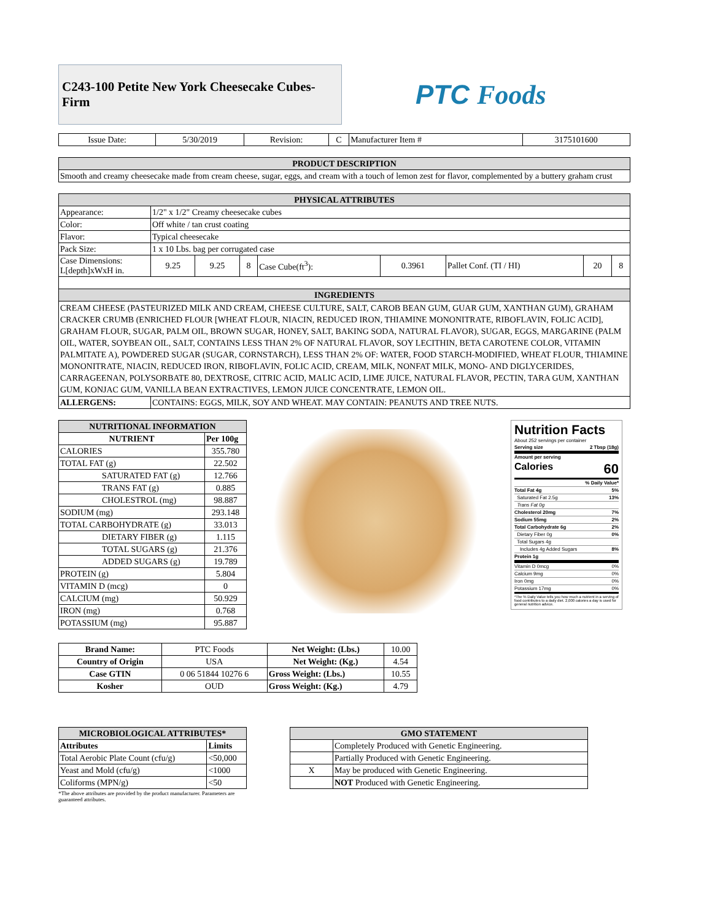C243-100 Petite New York Cheesecake Cubes-Firm
PTC Foods
| Issue Date: | 5/30/2019 | Revision: | C | Manufacturer Item # | 3175101600 |
| PRODUCT DESCRIPTION |
| Smooth and creamy cheesecake made from cream cheese, sugar, eggs, and cream with a touch of lemon zest for flavor, complemented by a buttery graham crust |
| PHYSICAL ATTRIBUTES | | | | | | | | |
| Appearance: | 1/2" x 1/2" Creamy cheesecake cubes | | | | | | | |
| Color: | Off white / tan crust coating | | | | | | | |
| Flavor: | Typical cheesecake | | | | | | | |
| Pack Size: | 1 x 10 Lbs. bag per corrugated case | | | | | | | |
| Case Dimensions: L[depth]xWxH in. | 9.25 | 9.25 | 8 | Case Cube(ft<sup>3</sup>): | 0.3961 | Pallet Conf. (TI / HI) | 20 | 8 |
| INGREDIENTS | | | | | | | | |
| CREAM CHEESE (PASTEURIZED MILK AND CREAM, CHEESE CULTURE, SALT, CAROB BEAN GUM, GUAR GUM, XANTHAN GUM), GRAHAM CRACKER CRUMB (ENRICHED FLOUR [WHEAT FLOUR, NIACIN, REDUCED IRON, THIAMINE MONONITRATE, RIBOFLAVIN, FOLIC ACID], GRAHAM FLOUR, SUGAR, PALM OIL, BROWN SUGAR, HONEY, SALT, BAKING SODA, NATURAL FLAVOR), SUGAR, EGGS, MARGARINE (PALM OIL, WATER, SOYBEAN OIL, SALT, CONTAINS LESS THAN 2% OF NATURAL FLAVOR, SOY LECITHIN, BETA CAROTENE COLOR, VITAMIN PALMITATE A), POWDERED SUGAR (SUGAR, CORNSTARCH), LESS THAN 2% OF: WATER, FOOD STARCH-MODIFIED, WHEAT FLOUR, THIAMINE MONONITRATE, NIACIN, REDUCED IRON, RIBOFLAVIN, FOLIC ACID, CREAM, MILK, NONFAT MILK, MONO- AND DIGLYCERIDES, CARRAGEENAN, POLYSORBATE 80, DEXTROSE, CITRIC ACID, MALIC ACID, LIME JUICE, NATURAL FLAVOR, PECTIN, TARA GUM, XANTHAN GUM, KONJAC GUM, VANILLA BEAN EXTRACTIVES, LEMON JUICE CONCENTRATE, LEMON OIL. | | | | | | | | |
| ALLERGENS: | CONTAINS: EGGS, MILK, SOY AND WHEAT. MAY CONTAIN: PEANUTS AND TREE NUTS. | | | | | | | |
| NUTRITIONAL INFORMATION | |
| NUTRIENT | Per 100g |
| CALORIES | 355.780 |
| TOTAL FAT (g) | 22.502 |
| SATURATED FAT (g) | 12.766 |
| TRANS FAT (g) | 0.885 |
| CHOLESTROL (mg) | 98.887 |
| SODIUM (mg) | 293.148 |
| TOTAL CARBOHYDRATE (g) | 33.013 |
| DIETARY FIBER (g) | 1.115 |
| TOTAL SUGARS (g) | 21.376 |
| ADDED SUGARS (g) | 19.789 |
| PROTEIN (g) | 5.804 |
| VITAMIN D (mcg) | 0 |
| CALCIUM (mg) | 50.929 |
| IRON (mg) | 0.768 |
| POTASSIUM (mg) | 95.887 |
Nutrition Facts
About 252 servings per container
Serving size 2 Tbsp (18g)
Amount per serving
Calories 60
% Daily Value*
Total Fat 4g 5%
Saturated Fat 2.5g 13%
Trans Fat 0g
Cholesterol 20mg 7%
Sodium 55mg 2%
Total Carbohydrate 6g 2%
Dietary Fiber 0g 0%
Total Sugars 4g
Includes 4g Added Sugars 8%
Protein 1g
Vitamin D 0mcg 0%
Calcium 9mg 0%
Iron 0mg 0%
Potassium 17mg 0%
*The % Daily Value tells you how much a nutrient in a serving of food contributes to a daily diet. 2,000 calories a day is used for general nutrition advice.
| Brand Name: | PTC Foods | Net Weight: (Lbs.) | 10.00 |
| Country of Origin | USA | Net Weight: (Kg.) | 4.54 |
| Case GTIN | 0 06 51844 10276 6 | Gross Weight: (Lbs.) | 10.55 |
| Kosher | OUD | Gross Weight: (Kg.) | 4.79 |
| MICROBIOLOGICAL ATTRIBUTES* | |
| Attributes | Limits |
| Total Aerobic Plate Count (cfu/g) | <50,000 |
| Yeast and Mold (cfu/g) | <1000 |
| Coliforms (MPN/g) | <50 |
*The above attributes are provided by the product manufacturer. Parameters are guaranteed attributes.
| GMO STATEMENT | |
| | Completely Produced with Genetic Engineering. |
| | Partially Produced with Genetic Engineering. |
| X | May be produced with Genetic Engineering. |
| | NOT Produced with Genetic Engineering. |